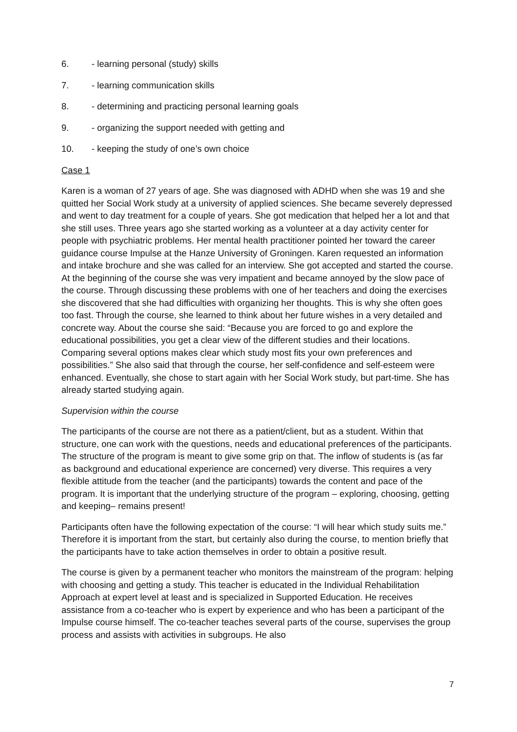6. - learning personal (study) skills
7. - learning communication skills
8. - determining and practicing personal learning goals
9. - organizing the support needed with getting and
10. - keeping the study of one’s own choice
Case 1
Karen is a woman of 27 years of age. She was diagnosed with ADHD when she was 19 and she quitted her Social Work study at a university of applied sciences. She became severely depressed and went to day treatment for a couple of years. She got medication that helped her a lot and that she still uses. Three years ago she started working as a volunteer at a day activity center for people with psychiatric problems. Her mental health practitioner pointed her toward the career guidance course Impulse at the Hanze University of Groningen. Karen requested an information and intake brochure and she was called for an interview. She got accepted and started the course. At the beginning of the course she was very impatient and became annoyed by the slow pace of the course. Through discussing these problems with one of her teachers and doing the exercises she discovered that she had difficulties with organizing her thoughts. This is why she often goes too fast. Through the course, she learned to think about her future wishes in a very detailed and concrete way. About the course she said: “Because you are forced to go and explore the educational possibilities, you get a clear view of the different studies and their locations. Comparing several options makes clear which study most fits your own preferences and possibilities.” She also said that through the course, her self-confidence and self-esteem were enhanced. Eventually, she chose to start again with her Social Work study, but part-time. She has already started studying again.
Supervision within the course
The participants of the course are not there as a patient/client, but as a student. Within that structure, one can work with the questions, needs and educational preferences of the participants. The structure of the program is meant to give some grip on that. The inflow of students is (as far as background and educational experience are concerned) very diverse. This requires a very flexible attitude from the teacher (and the participants) towards the content and pace of the program. It is important that the underlying structure of the program – exploring, choosing, getting and keeping– remains present!
Participants often have the following expectation of the course: “I will hear which study suits me.” Therefore it is important from the start, but certainly also during the course, to mention briefly that the participants have to take action themselves in order to obtain a positive result.
The course is given by a permanent teacher who monitors the mainstream of the program: helping with choosing and getting a study. This teacher is educated in the Individual Rehabilitation Approach at expert level at least and is specialized in Supported Education. He receives assistance from a co-teacher who is expert by experience and who has been a participant of the Impulse course himself. The co-teacher teaches several parts of the course, supervises the group process and assists with activities in subgroups. He also
7